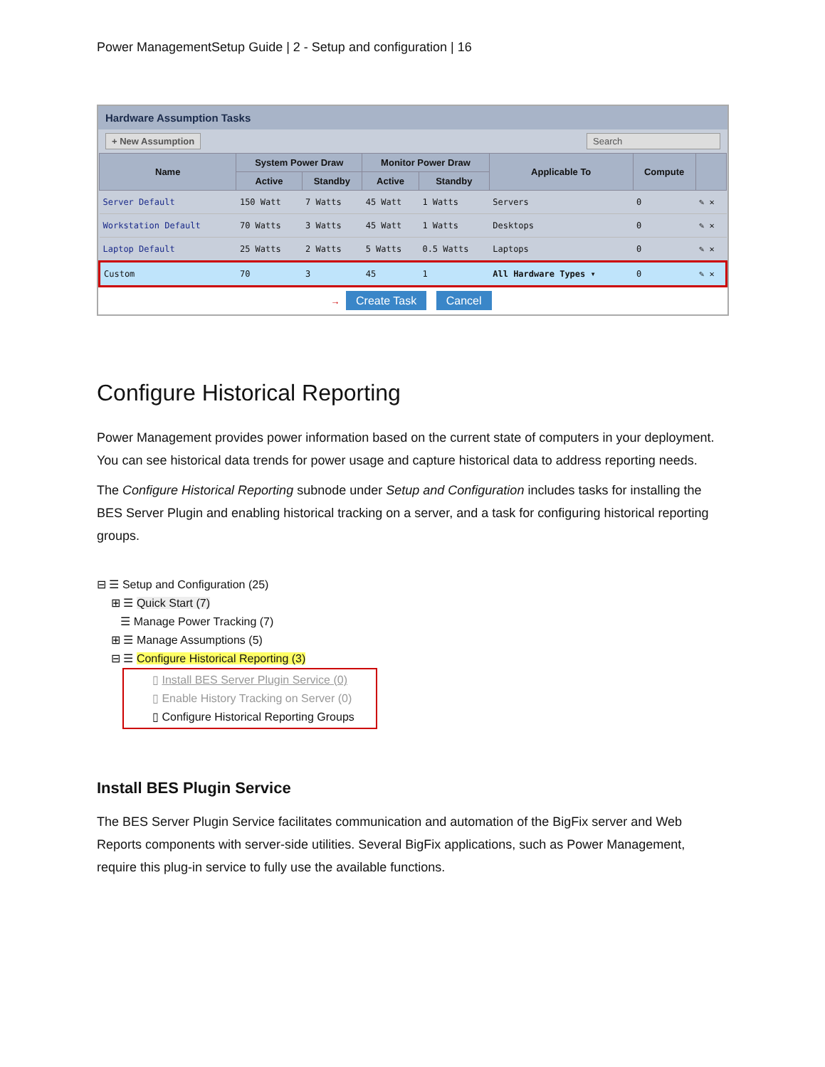Power ManagementSetup Guide | 2 - Setup and configuration | 16
Hardware Assumption Tasks
+ New Assumption Search
| Name | System Power Draw | | Monitor Power Draw | | Applicable To | Compute | |
| --- | --- | --- | --- | --- | --- | --- | --- |
| | Active | Standby | Active | Standby | | | |
| Server Default | 150 Watt | 7 Watts | 45 Watt | 1 Watts | Servers | 0 | ✎ ✕ |
| Workstation Default | 70 Watts | 3 Watts | 45 Watt | 1 Watts | Desktops | 0 | ✎ ✕ |
| Laptop Default | 25 Watts | 2 Watts | 5 Watts | 0.5 Watts | Laptops | 0 | ✎ ✕ |
| Custom | 70 | 3 | 45 | 1 | All Hardware Types ▾ | 0 | ✎ ✕ |
→ Create Task Cancel
Configure Historical Reporting
Power Management provides power information based on the current state of computers in your deployment. You can see historical data trends for power usage and capture historical data to address reporting needs.
The Configure Historical Reporting subnode under Setup and Configuration includes tasks for installing the BES Server Plugin and enabling historical tracking on a server, and a task for configuring historical reporting groups.
⊟ ☰ Setup and Configuration (25)
⊞ ☰ Quick Start (7)
☰ Manage Power Tracking (7)
⊞ ☰ Manage Assumptions (5)
⊟ ☰ Configure Historical Reporting (3)
▯ Install BES Server Plugin Service (0)
▯ Enable History Tracking on Server (0)
▯ Configure Historical Reporting Groups
Install BES Plugin Service
The BES Server Plugin Service facilitates communication and automation of the BigFix server and Web Reports components with server-side utilities. Several BigFix applications, such as Power Management, require this plug-in service to fully use the available functions.